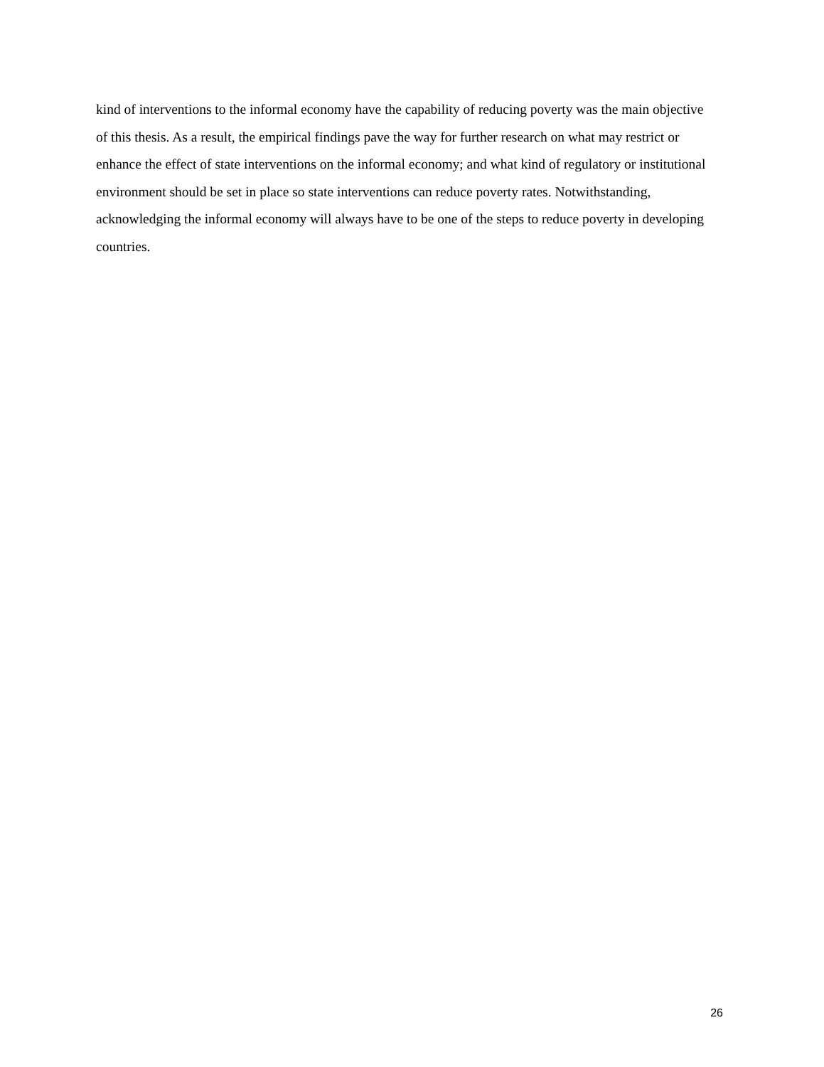kind of interventions to the informal economy have the capability of reducing poverty was the main objective of this thesis. As a result, the empirical findings pave the way for further research on what may restrict or enhance the effect of state interventions on the informal economy; and what kind of regulatory or institutional environment should be set in place so state interventions can reduce poverty rates. Notwithstanding, acknowledging the informal economy will always have to be one of the steps to reduce poverty in developing countries.
26